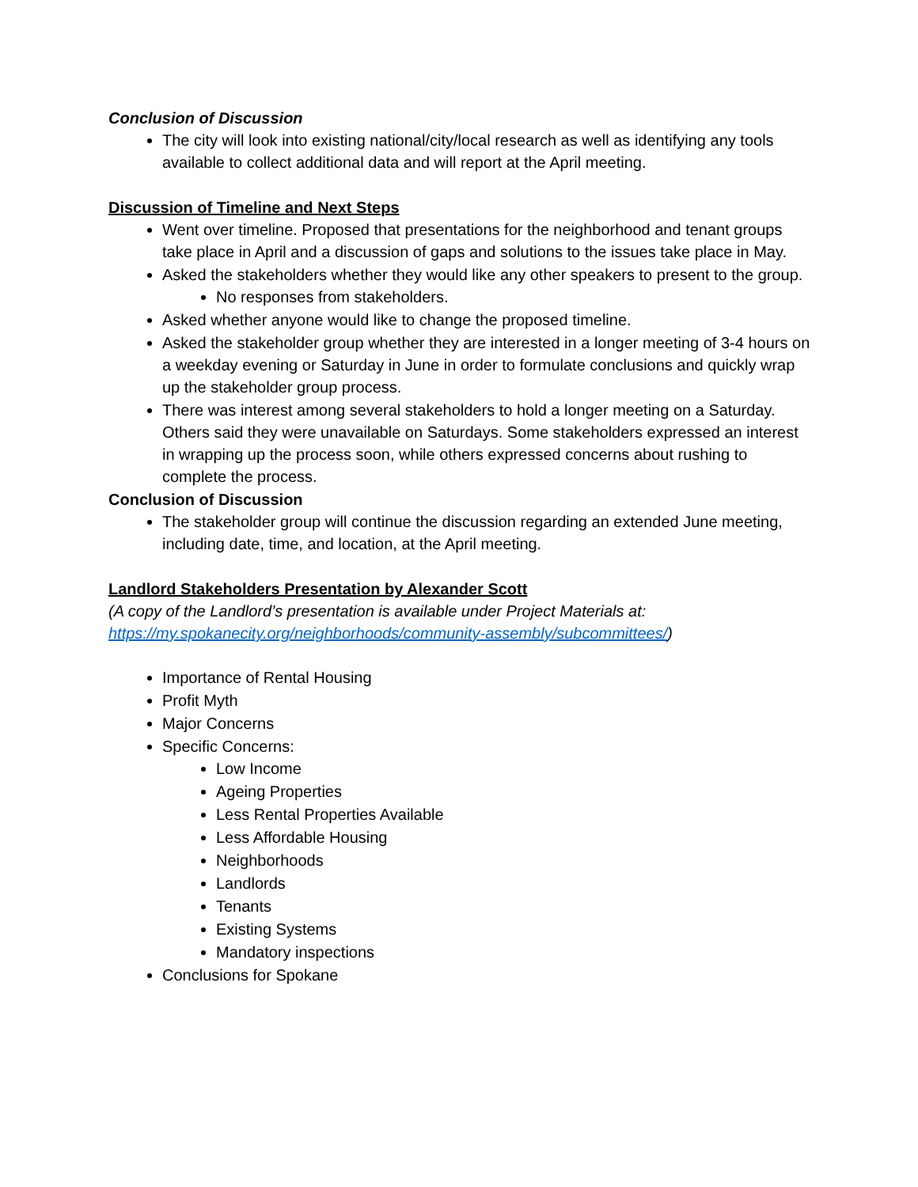Conclusion of Discussion
The city will look into existing national/city/local research as well as identifying any tools available to collect additional data and will report at the April meeting.
Discussion of Timeline and Next Steps
Went over timeline. Proposed that presentations for the neighborhood and tenant groups take place in April and a discussion of gaps and solutions to the issues take place in May.
Asked the stakeholders whether they would like any other speakers to present to the group.
No responses from stakeholders.
Asked whether anyone would like to change the proposed timeline.
Asked the stakeholder group whether they are interested in a longer meeting of 3-4 hours on a weekday evening or Saturday in June in order to formulate conclusions and quickly wrap up the stakeholder group process.
There was interest among several stakeholders to hold a longer meeting on a Saturday. Others said they were unavailable on Saturdays. Some stakeholders expressed an interest in wrapping up the process soon, while others expressed concerns about rushing to complete the process.
Conclusion of Discussion
The stakeholder group will continue the discussion regarding an extended June meeting, including date, time, and location, at the April meeting.
Landlord Stakeholders Presentation by Alexander Scott
(A copy of the Landlord’s presentation is available under Project Materials at: https://my.spokanecity.org/neighborhoods/community-assembly/subcommittees/)
Importance of Rental Housing
Profit Myth
Major Concerns
Specific Concerns:
Low Income
Ageing Properties
Less Rental Properties Available
Less Affordable Housing
Neighborhoods
Landlords
Tenants
Existing Systems
Mandatory inspections
Conclusions for Spokane